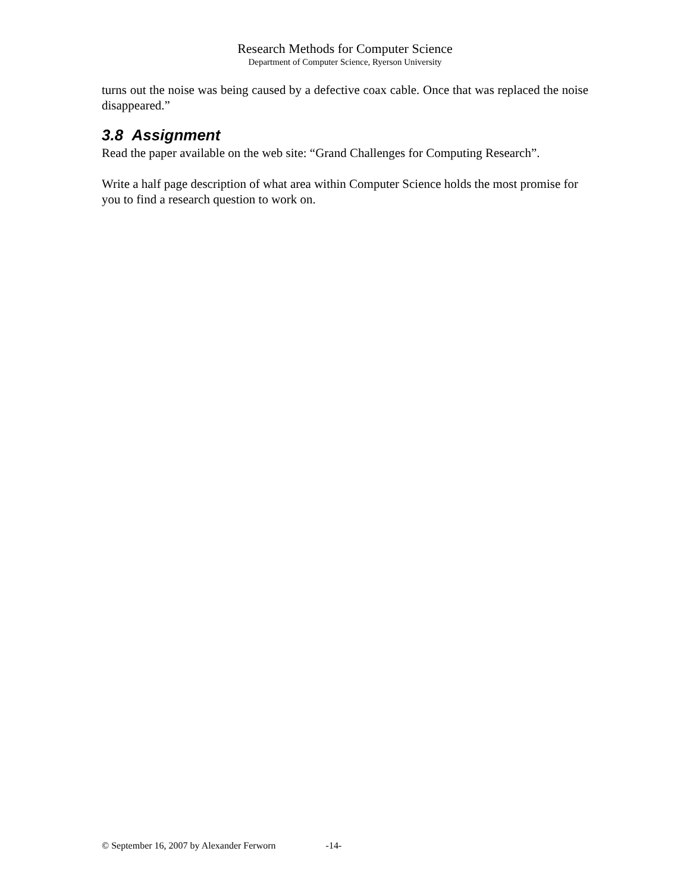Research Methods for Computer Science
Department of Computer Science, Ryerson University
turns out the noise was being caused by a defective coax cable. Once that was replaced the noise disappeared.”
3.8 Assignment
Read the paper available on the web site: “Grand Challenges for Computing Research”.
Write a half page description of what area within Computer Science holds the most promise for you to find a research question to work on.
© September 16, 2007 by Alexander Ferworn -14-